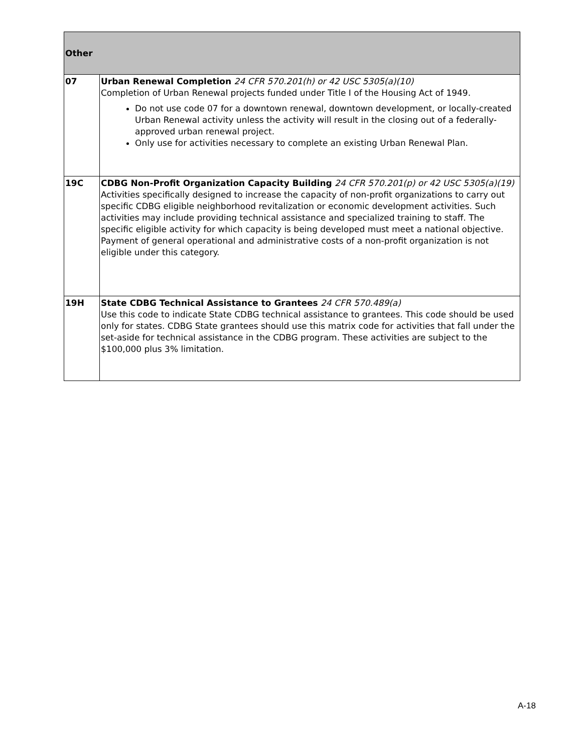| Other | |
| --- | --- |
| 07 | Urban Renewal Completion 24 CFR 570.201(h) or 42 USC 5305(a)(10) Completion of Urban Renewal projects funded under Title I of the Housing Act of 1949. Do not use code 07 for a downtown renewal, downtown development, or locally-created Urban Renewal activity unless the activity will result in the closing out of a federally-approved urban renewal project. Only use for activities necessary to complete an existing Urban Renewal Plan. |
| 19C | CDBG Non-Profit Organization Capacity Building 24 CFR 570.201(p) or 42 USC 5305(a)(19) Activities specifically designed to increase the capacity of non-profit organizations to carry out specific CDBG eligible neighborhood revitalization or economic development activities. Such activities may include providing technical assistance and specialized training to staff. The specific eligible activity for which capacity is being developed must meet a national objective. Payment of general operational and administrative costs of a non-profit organization is not eligible under this category. |
| 19H | State CDBG Technical Assistance to Grantees 24 CFR 570.489(a) Use this code to indicate State CDBG technical assistance to grantees. This code should be used only for states. CDBG State grantees should use this matrix code for activities that fall under the set-aside for technical assistance in the CDBG program. These activities are subject to the $100,000 plus 3% limitation. |
A-18